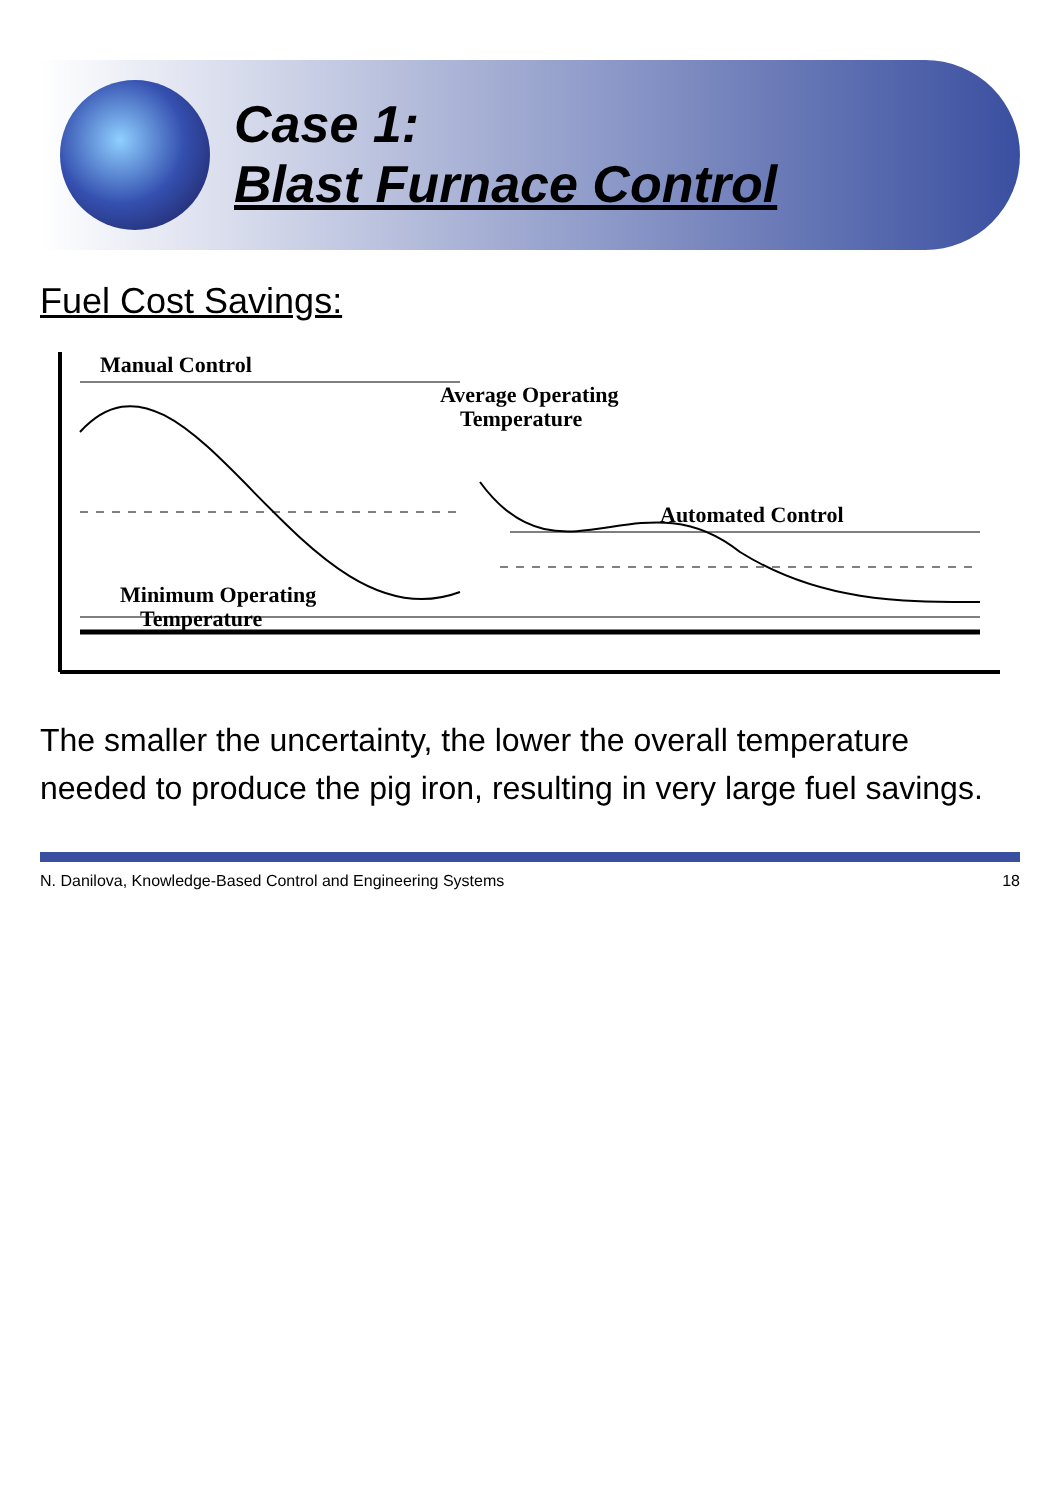Case 1:
Blast Furnace Control
Fuel Cost Savings:
Manual Control
Average Operating
Temperature
Automated Control
Minimum Operating
Temperature
The smaller the uncertainty, the lower the overall temperature needed to produce the pig iron, resulting in very large fuel savings.
N. Danilova, Knowledge-Based Control and Engineering Systems 18